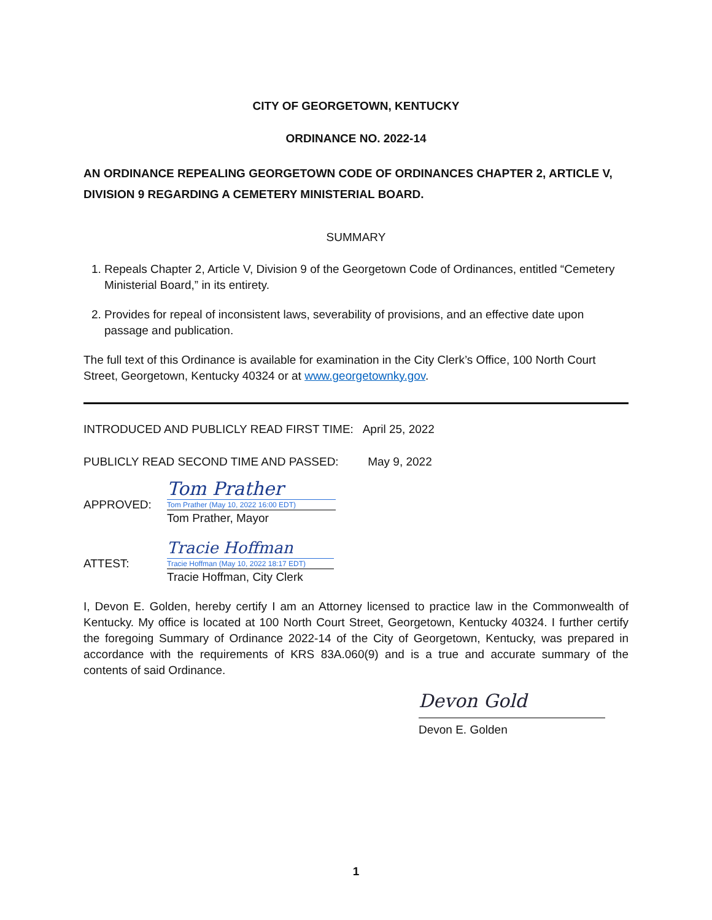CITY OF GEORGETOWN, KENTUCKY
ORDINANCE NO. 2022-14
AN ORDINANCE REPEALING GEORGETOWN CODE OF ORDINANCES CHAPTER 2, ARTICLE V, DIVISION 9 REGARDING A CEMETERY MINISTERIAL BOARD.
SUMMARY
1. Repeals Chapter 2, Article V, Division 9 of the Georgetown Code of Ordinances, entitled “Cemetery Ministerial Board,” in its entirety.
2. Provides for repeal of inconsistent laws, severability of provisions, and an effective date upon passage and publication.
The full text of this Ordinance is available for examination in the City Clerk’s Office, 100 North Court Street, Georgetown, Kentucky 40324 or at www.georgetownky.gov.
INTRODUCED AND PUBLICLY READ FIRST TIME: April 25, 2022
PUBLICLY READ SECOND TIME AND PASSED: May 9, 2022
APPROVED:
Tom Prather
Tom Prather (May 10, 2022 16:00 EDT)
Tom Prather, Mayor
ATTEST:
Tracie Hoffman
Tracie Hoffman (May 10, 2022 18:17 EDT)
Tracie Hoffman, City Clerk
I, Devon E. Golden, hereby certify I am an Attorney licensed to practice law in the Commonwealth of Kentucky. My office is located at 100 North Court Street, Georgetown, Kentucky 40324. I further certify the foregoing Summary of Ordinance 2022-14 of the City of Georgetown, Kentucky, was prepared in accordance with the requirements of KRS 83A.060(9) and is a true and accurate summary of the contents of said Ordinance.
Devon Gold
Devon E. Golden
1